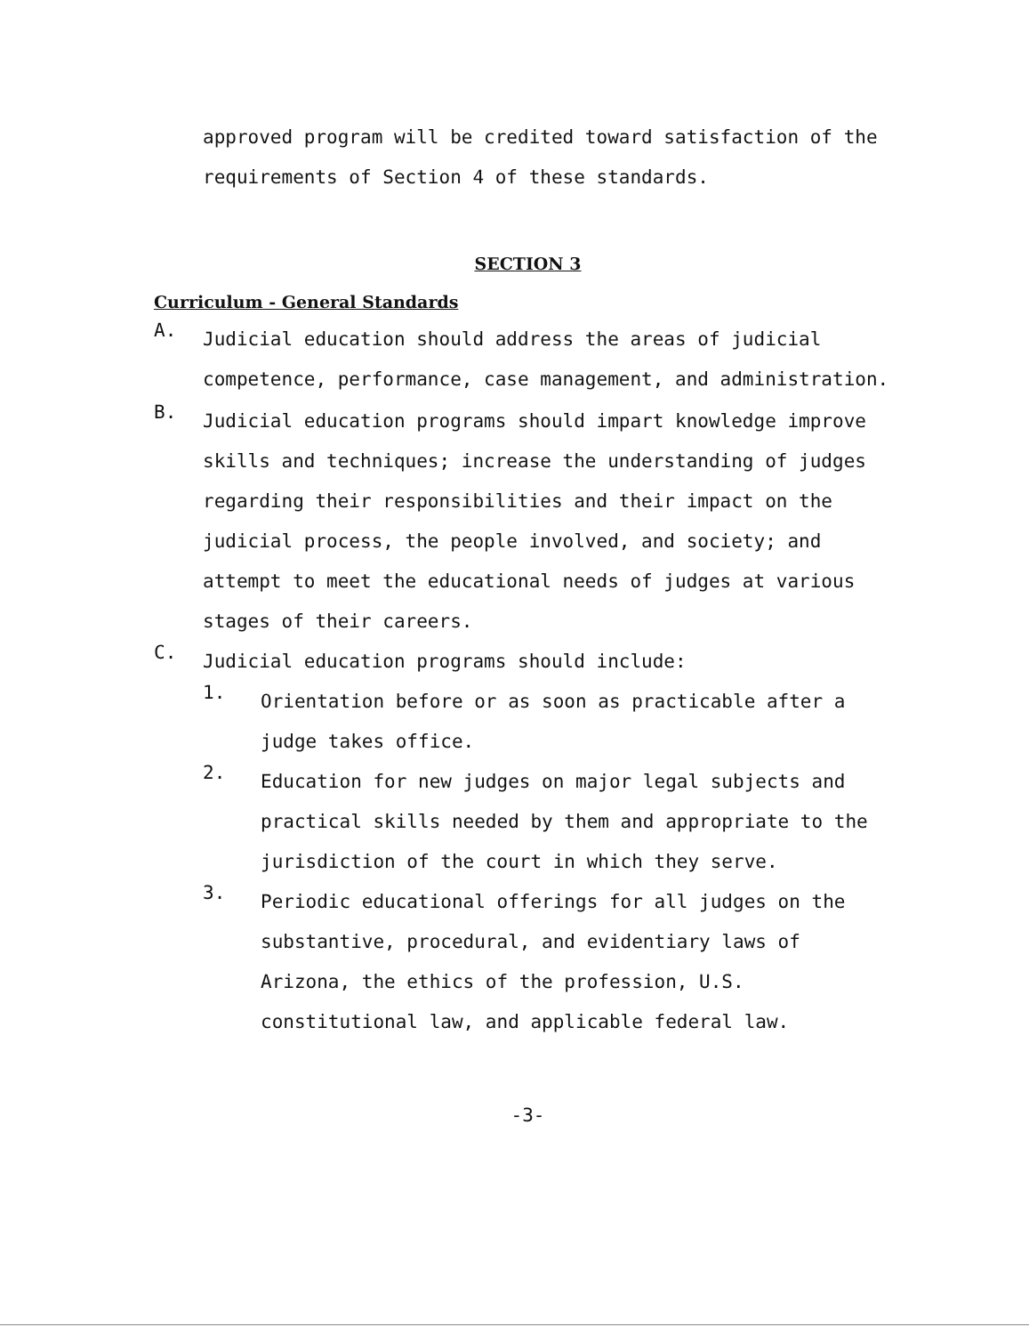approved program will be credited toward satisfaction of the requirements of Section 4 of these standards.
SECTION 3
Curriculum - General Standards
A.
Judicial education should address the areas of judicial competence, performance, case management, and administration.
B.
Judicial education programs should impart knowledge improve skills and techniques; increase the understanding of judges regarding their responsibilities and their impact on the judicial process, the people involved, and society; and attempt to meet the educational needs of judges at various stages of their careers.
C.
Judicial education programs should include:
1.
Orientation before or as soon as practicable after a judge takes office.
2.
Education for new judges on major legal subjects and practical skills needed by them and appropriate to the jurisdiction of the court in which they serve.
3.
Periodic educational offerings for all judges on the substantive, procedural, and evidentiary laws of Arizona, the ethics of the profession, U.S. constitutional law, and applicable federal law.
-3-